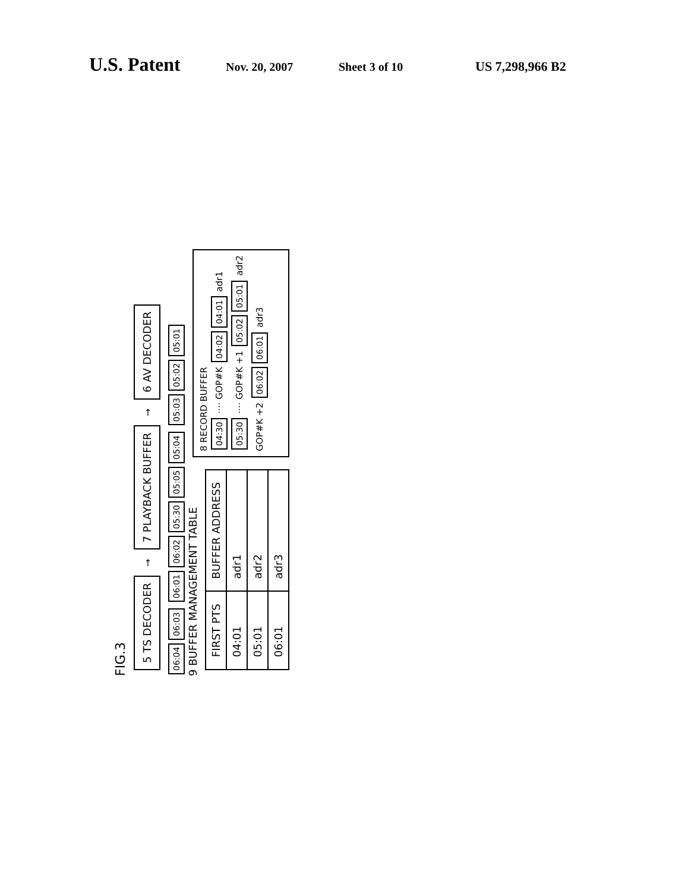U.S. Patent Nov. 20, 2007 Sheet 3 of 10 US 7,298,966 B2
FIG.3
5 TS DECODER → 7 PLAYBACK BUFFER → 6 AV DECODER
06:04 06:03 06:01 06:02 05:30 05:05 05:04 05:03 05:02 05:01
9 BUFFER MANAGEMENT TABLE
| FIRST PTS | BUFFER ADDRESS |
| --- | --- |
| 04:01 | adr1 |
| 05:01 | adr2 |
| 06:01 | adr3 |
8 RECORD BUFFER
04:30 ···· GOP#K 04:02 04:01 adr1
05:30 ···· GOP#K +1 05:02 05:01 adr2
GOP#K +2 06:02 06:01 adr3